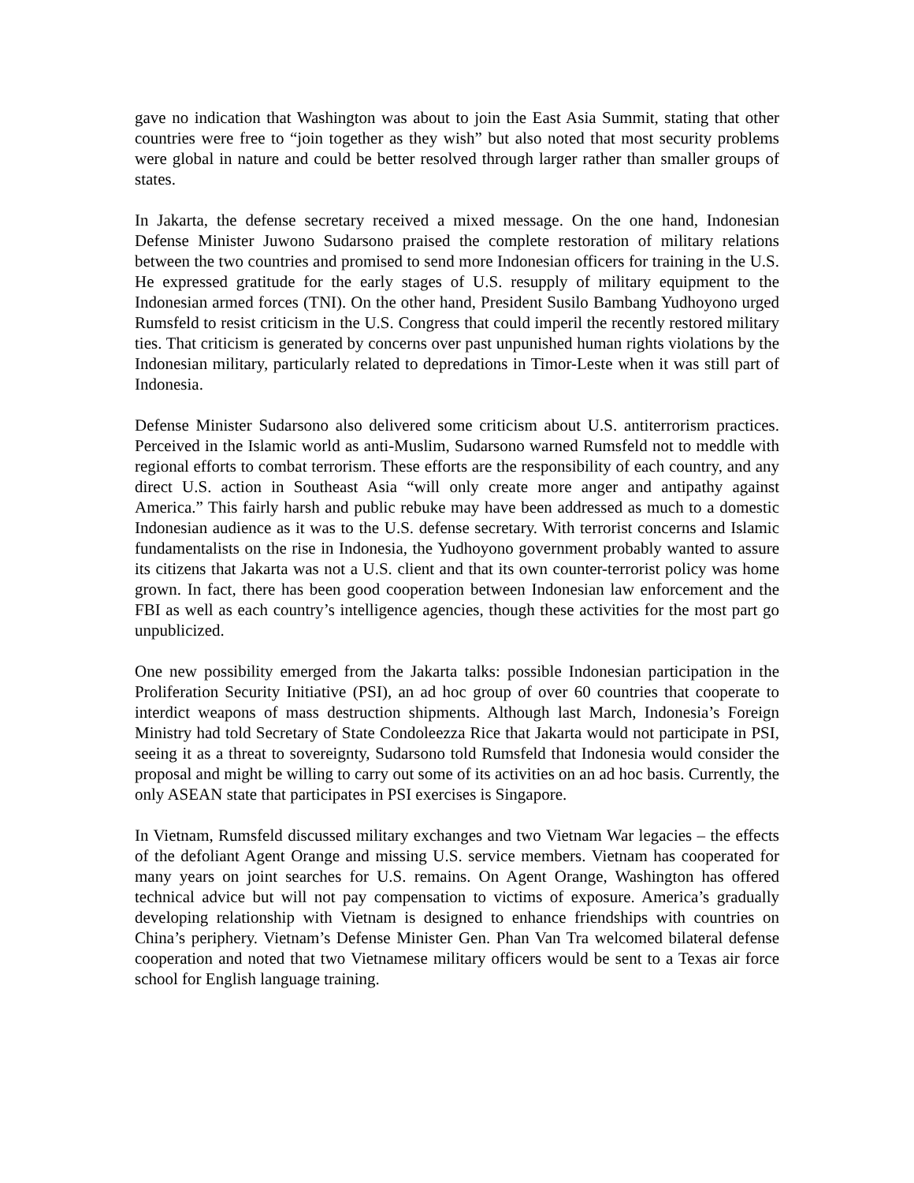gave no indication that Washington was about to join the East Asia Summit, stating that other countries were free to “join together as they wish” but also noted that most security problems were global in nature and could be better resolved through larger rather than smaller groups of states.
In Jakarta, the defense secretary received a mixed message. On the one hand, Indonesian Defense Minister Juwono Sudarsono praised the complete restoration of military relations between the two countries and promised to send more Indonesian officers for training in the U.S. He expressed gratitude for the early stages of U.S. resupply of military equipment to the Indonesian armed forces (TNI). On the other hand, President Susilo Bambang Yudhoyono urged Rumsfeld to resist criticism in the U.S. Congress that could imperil the recently restored military ties. That criticism is generated by concerns over past unpunished human rights violations by the Indonesian military, particularly related to depredations in Timor-Leste when it was still part of Indonesia.
Defense Minister Sudarsono also delivered some criticism about U.S. antiterrorism practices. Perceived in the Islamic world as anti-Muslim, Sudarsono warned Rumsfeld not to meddle with regional efforts to combat terrorism. These efforts are the responsibility of each country, and any direct U.S. action in Southeast Asia “will only create more anger and antipathy against America.” This fairly harsh and public rebuke may have been addressed as much to a domestic Indonesian audience as it was to the U.S. defense secretary. With terrorist concerns and Islamic fundamentalists on the rise in Indonesia, the Yudhoyono government probably wanted to assure its citizens that Jakarta was not a U.S. client and that its own counter-terrorist policy was home grown. In fact, there has been good cooperation between Indonesian law enforcement and the FBI as well as each country’s intelligence agencies, though these activities for the most part go unpublicized.
One new possibility emerged from the Jakarta talks: possible Indonesian participation in the Proliferation Security Initiative (PSI), an ad hoc group of over 60 countries that cooperate to interdict weapons of mass destruction shipments. Although last March, Indonesia’s Foreign Ministry had told Secretary of State Condoleezza Rice that Jakarta would not participate in PSI, seeing it as a threat to sovereignty, Sudarsono told Rumsfeld that Indonesia would consider the proposal and might be willing to carry out some of its activities on an ad hoc basis. Currently, the only ASEAN state that participates in PSI exercises is Singapore.
In Vietnam, Rumsfeld discussed military exchanges and two Vietnam War legacies – the effects of the defoliant Agent Orange and missing U.S. service members. Vietnam has cooperated for many years on joint searches for U.S. remains. On Agent Orange, Washington has offered technical advice but will not pay compensation to victims of exposure. America’s gradually developing relationship with Vietnam is designed to enhance friendships with countries on China’s periphery. Vietnam’s Defense Minister Gen. Phan Van Tra welcomed bilateral defense cooperation and noted that two Vietnamese military officers would be sent to a Texas air force school for English language training.